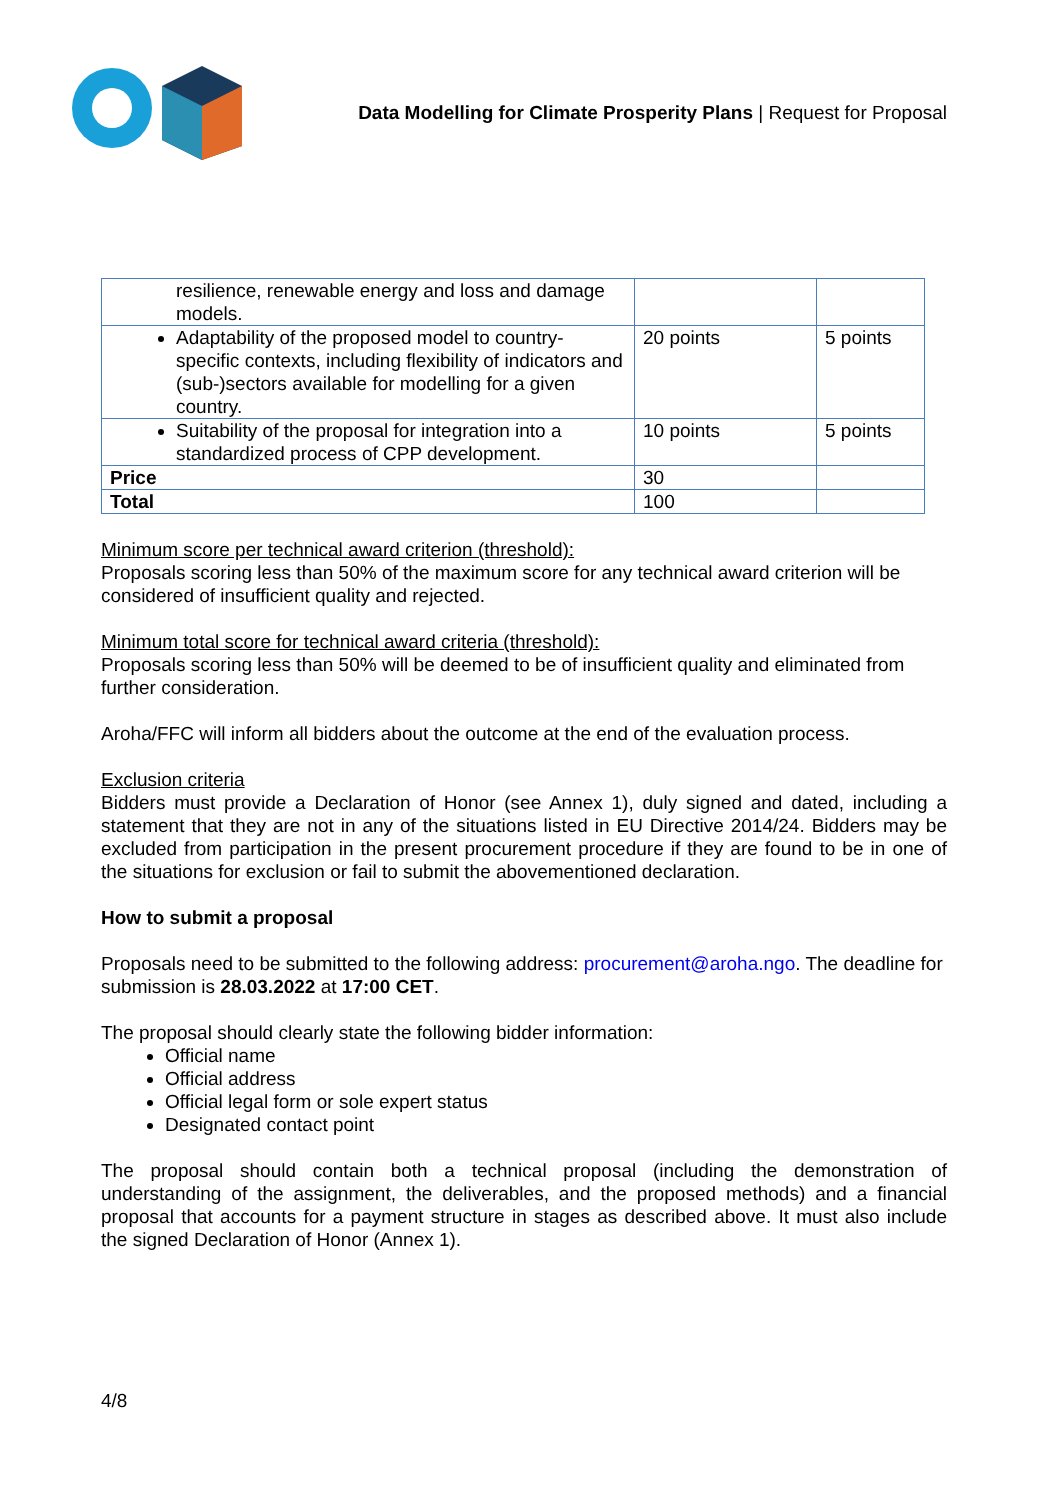Data Modelling for Climate Prosperity Plans | Request for Proposal
| resilience, renewable energy and loss and damage models. | | |
| Adaptability of the proposed model to country-specific contexts, including flexibility of indicators and (sub-)sectors available for modelling for a given country. | 20 points | 5 points |
| Suitability of the proposal for integration into a standardized process of CPP development. | 10 points | 5 points |
| Price | 30 | |
| Total | 100 | |
Minimum score per technical award criterion (threshold):
Proposals scoring less than 50% of the maximum score for any technical award criterion will be considered of insufficient quality and rejected.
Minimum total score for technical award criteria (threshold):
Proposals scoring less than 50% will be deemed to be of insufficient quality and eliminated from further consideration.
Aroha/FFC will inform all bidders about the outcome at the end of the evaluation process.
Exclusion criteria
Bidders must provide a Declaration of Honor (see Annex 1), duly signed and dated, including a statement that they are not in any of the situations listed in EU Directive 2014/24. Bidders may be excluded from participation in the present procurement procedure if they are found to be in one of the situations for exclusion or fail to submit the abovementioned declaration.
How to submit a proposal
Proposals need to be submitted to the following address: procurement@aroha.ngo. The deadline for submission is 28.03.2022 at 17:00 CET.
The proposal should clearly state the following bidder information:
Official name
Official address
Official legal form or sole expert status
Designated contact point
The proposal should contain both a technical proposal (including the demonstration of understanding of the assignment, the deliverables, and the proposed methods) and a financial proposal that accounts for a payment structure in stages as described above. It must also include the signed Declaration of Honor (Annex 1).
4/8